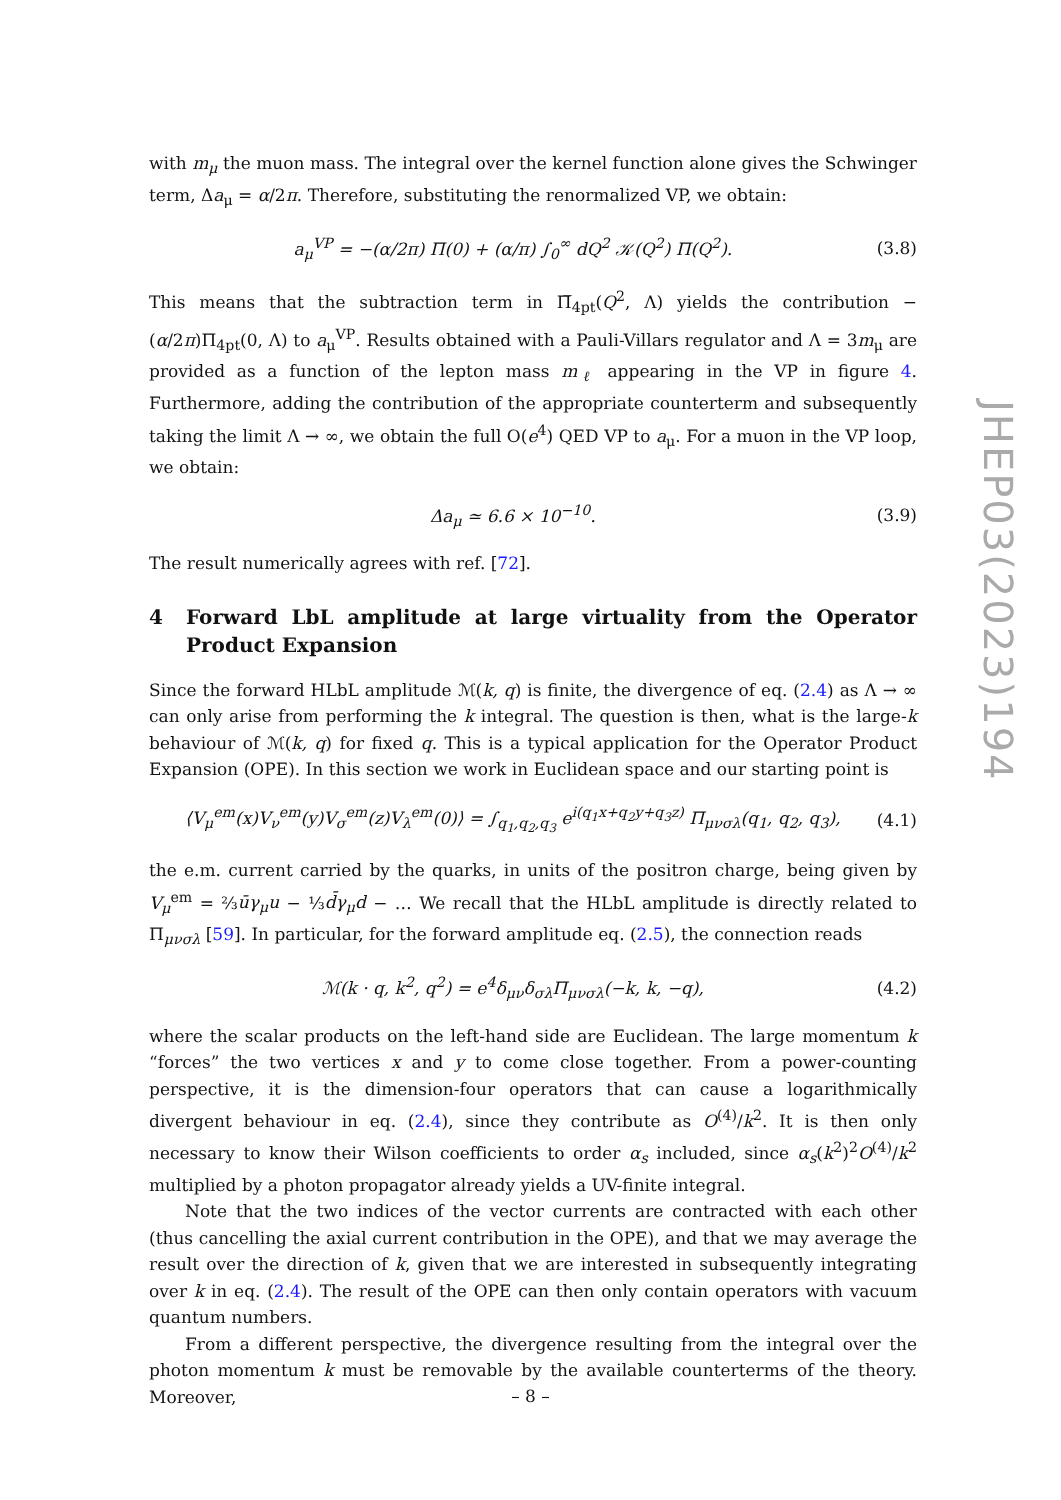with m<sub>μ</sub> the muon mass. The integral over the kernel function alone gives the Schwinger term, Δa<sub>μ</sub> = α/2π. Therefore, substituting the renormalized VP, we obtain:
a<sub>μ</sub><sup>VP</sup> = −(α/2π) Π(0) + (α/π) ∫<sub>0</sub><sup>∞</sup> dQ<sup>2</sup> 𝒦(Q<sup>2</sup>) Π(Q<sup>2</sup>). (3.8)
This means that the subtraction term in Π̅<sub>4pt</sub>(Q<sup>2</sup>, Λ) yields the contribution −(α/2π)Π<sub>4pt</sub>(0, Λ) to a<sub>μ</sub><sup>VP</sup>. Results obtained with a Pauli-Villars regulator and Λ = 3m<sub>μ</sub> are provided as a function of the lepton mass m<sub>ℓ</sub> appearing in the VP in figure 4. Furthermore, adding the contribution of the appropriate counterterm and subsequently taking the limit Λ → ∞, we obtain the full O(e<sup>4</sup>) QED VP to a<sub>μ</sub>. For a muon in the VP loop, we obtain:
Δa<sub>μ</sub> ≃ 6.6 × 10<sup>−10</sup>. (3.9)
The result numerically agrees with ref. [72].
4 Forward LbL amplitude at large virtuality from the Operator Product Expansion
Since the forward HLbL amplitude ℳ(k, q) is finite, the divergence of eq. (2.4) as Λ → ∞ can only arise from performing the k integral. The question is then, what is the large-k behaviour of ℳ(k, q) for fixed q. This is a typical application for the Operator Product Expansion (OPE). In this section we work in Euclidean space and our starting point is
⟨V<sub>μ</sub><sup>em</sup>(x)V<sub>ν</sub><sup>em</sup>(y)V<sub>σ</sub><sup>em</sup>(z)V<sub>λ</sub><sup>em</sup>(0)⟩ = ∫<sub>q<sub>1</sub>,q<sub>2</sub>,q<sub>3</sub></sub> e<sup>i(q<sub>1</sub>x+q<sub>2</sub>y+q<sub>3</sub>z)</sup> Π<sub>μνσλ</sub>(q<sub>1</sub>, q<sub>2</sub>, q<sub>3</sub>), (4.1)
the e.m. current carried by the quarks, in units of the positron charge, being given by V<sub>μ</sub><sup>em</sup> = ⅔ūγ<sub>μ</sub>u − ⅓d̄γ<sub>μ</sub>d − … We recall that the HLbL amplitude is directly related to Π<sub>μνσλ</sub> [59]. In particular, for the forward amplitude eq. (2.5), the connection reads
ℳ(k · q, k<sup>2</sup>, q<sup>2</sup>) = e<sup>4</sup>δ<sub>μν</sub>δ<sub>σλ</sub>Π<sub>μνσλ</sub>(−k, k, −q), (4.2)
where the scalar products on the left-hand side are Euclidean. The large momentum k “forces” the two vertices x and y to come close together. From a power-counting perspective, it is the dimension-four operators that can cause a logarithmically divergent behaviour in eq. (2.4), since they contribute as O<sup>(4)</sup>/k<sup>2</sup>. It is then only necessary to know their Wilson coefficients to order α<sub>s</sub> included, since α<sub>s</sub>(k<sup>2</sup>)<sup>2</sup>O<sup>(4)</sup>/k<sup>2</sup> multiplied by a photon propagator already yields a UV-finite integral.
Note that the two indices of the vector currents are contracted with each other (thus cancelling the axial current contribution in the OPE), and that we may average the result over the direction of k, given that we are interested in subsequently integrating over k in eq. (2.4). The result of the OPE can then only contain operators with vacuum quantum numbers.
From a different perspective, the divergence resulting from the integral over the photon momentum k must be removable by the available counterterms of the theory. Moreover,
JHEP03(2023)194
– 8 –